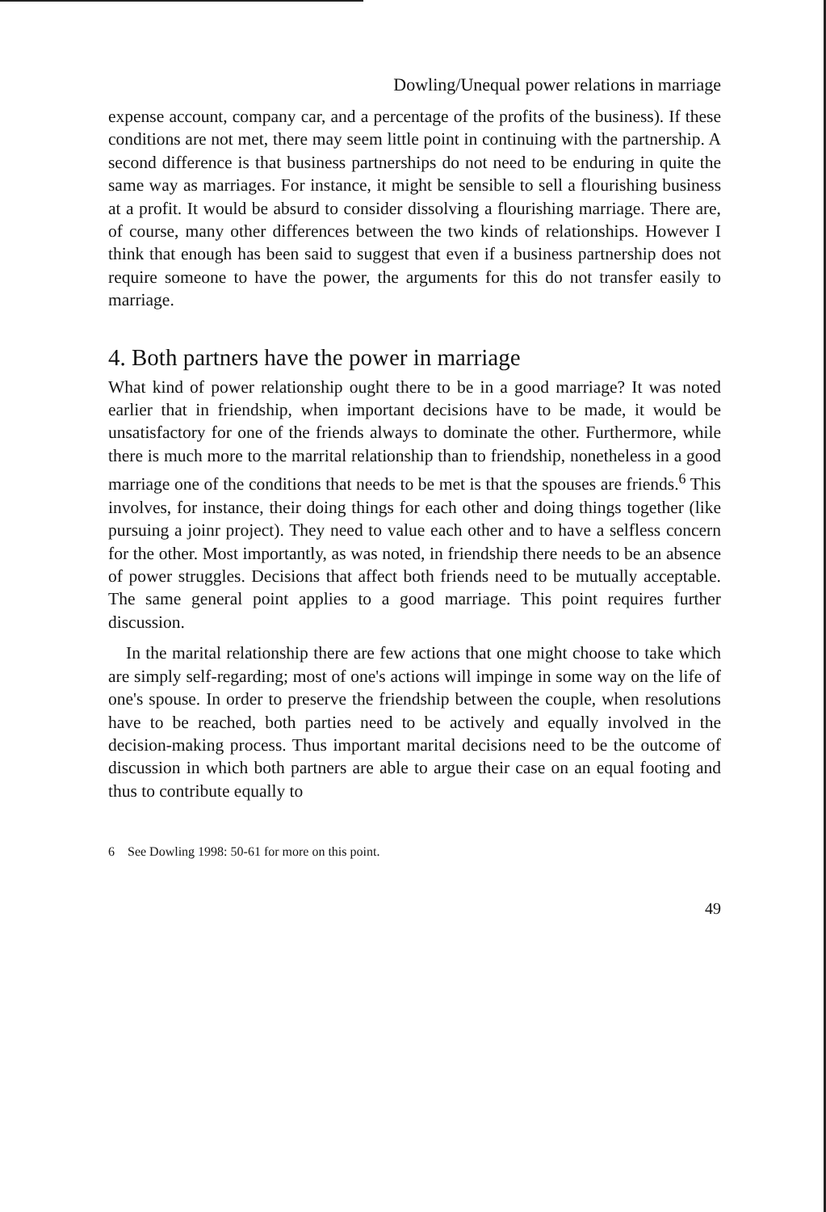Dowling/Unequal power relations in marriage
expense account, company car, and a percentage of the profits of the business). If these conditions are not met, there may seem little point in continuing with the partnership. A second difference is that business partnerships do not need to be enduring in quite the same way as marriages. For instance, it might be sensible to sell a flourishing business at a profit. It would be absurd to consider dissolving a flourishing marriage. There are, of course, many other differences between the two kinds of relationships. However I think that enough has been said to suggest that even if a business partnership does not require someone to have the power, the arguments for this do not transfer easily to marriage.
4. Both partners have the power in marriage
What kind of power relationship ought there to be in a good marriage? It was noted earlier that in friendship, when important decisions have to be made, it would be unsatisfactory for one of the friends always to dominate the other. Furthermore, while there is much more to the marrital relationship than to friendship, nonetheless in a good marriage one of the conditions that needs to be met is that the spouses are friends.<sup>6</sup> This involves, for instance, their doing things for each other and doing things together (like pursuing a joinr project). They need to value each other and to have a selfless concern for the other. Most importantly, as was noted, in friendship there needs to be an absence of power struggles. Decisions that affect both friends need to be mutually acceptable. The same general point applies to a good marriage. This point requires further discussion.
In the marital relationship there are few actions that one might choose to take which are simply self-regarding; most of one's actions will impinge in some way on the life of one's spouse. In order to preserve the friendship between the couple, when resolutions have to be reached, both parties need to be actively and equally involved in the decision-making process. Thus important marital decisions need to be the outcome of discussion in which both partners are able to argue their case on an equal footing and thus to contribute equally to
6 See Dowling 1998: 50-61 for more on this point.
49